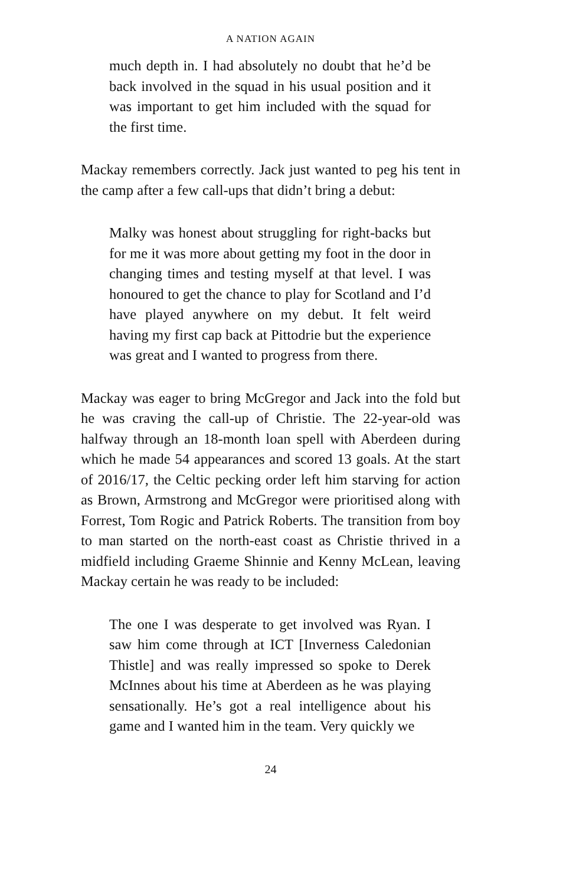A NATION AGAIN
much depth in. I had absolutely no doubt that he’d be back involved in the squad in his usual position and it was important to get him included with the squad for the first time.
Mackay remembers correctly. Jack just wanted to peg his tent in the camp after a few call-ups that didn’t bring a debut:
Malky was honest about struggling for right-backs but for me it was more about getting my foot in the door in changing times and testing myself at that level. I was honoured to get the chance to play for Scotland and I’d have played anywhere on my debut. It felt weird having my first cap back at Pittodrie but the experience was great and I wanted to progress from there.
Mackay was eager to bring McGregor and Jack into the fold but he was craving the call-up of Christie. The 22-year-old was halfway through an 18-month loan spell with Aberdeen during which he made 54 appearances and scored 13 goals. At the start of 2016/17, the Celtic pecking order left him starving for action as Brown, Armstrong and McGregor were prioritised along with Forrest, Tom Rogic and Patrick Roberts. The transition from boy to man started on the north-east coast as Christie thrived in a midfield including Graeme Shinnie and Kenny McLean, leaving Mackay certain he was ready to be included:
The one I was desperate to get involved was Ryan. I saw him come through at ICT [Inverness Caledonian Thistle] and was really impressed so spoke to Derek McInnes about his time at Aberdeen as he was playing sensationally. He’s got a real intelligence about his game and I wanted him in the team. Very quickly we
24